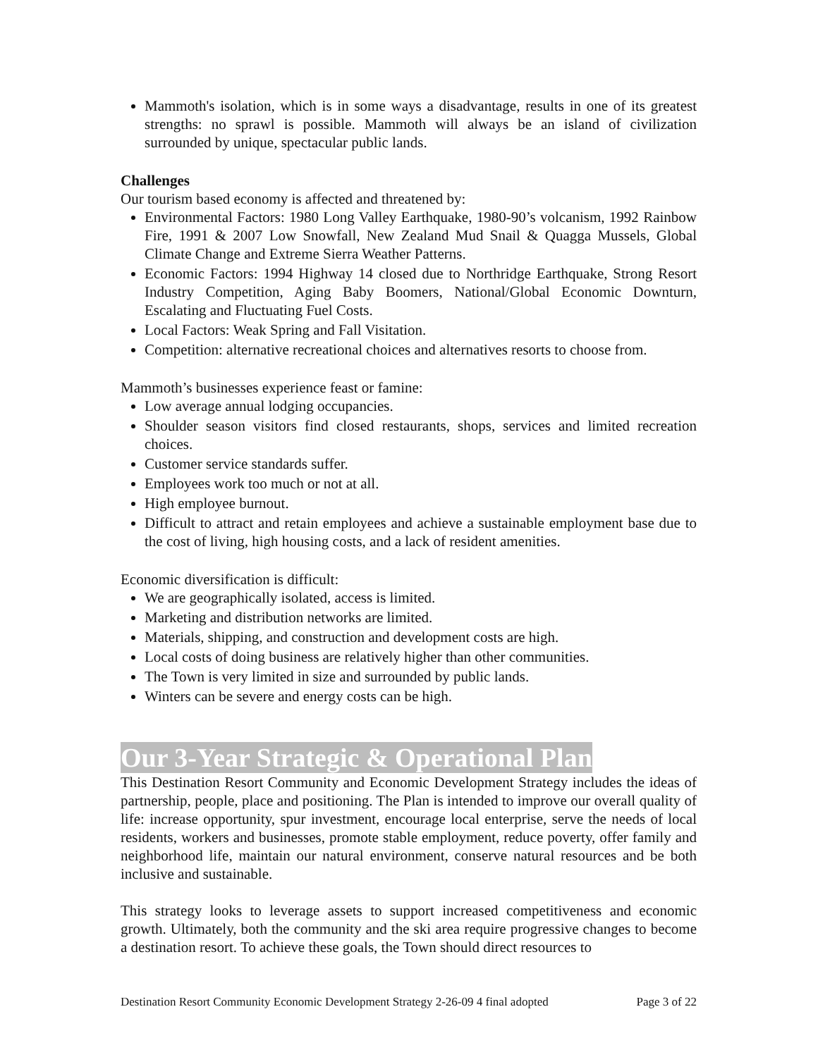Mammoth's isolation, which is in some ways a disadvantage, results in one of its greatest strengths: no sprawl is possible. Mammoth will always be an island of civilization surrounded by unique, spectacular public lands.
Challenges
Our tourism based economy is affected and threatened by:
Environmental Factors: 1980 Long Valley Earthquake, 1980-90’s volcanism, 1992 Rainbow Fire, 1991 & 2007 Low Snowfall, New Zealand Mud Snail & Quagga Mussels, Global Climate Change and Extreme Sierra Weather Patterns.
Economic Factors: 1994 Highway 14 closed due to Northridge Earthquake, Strong Resort Industry Competition, Aging Baby Boomers, National/Global Economic Downturn, Escalating and Fluctuating Fuel Costs.
Local Factors: Weak Spring and Fall Visitation.
Competition: alternative recreational choices and alternatives resorts to choose from.
Mammoth’s businesses experience feast or famine:
Low average annual lodging occupancies.
Shoulder season visitors find closed restaurants, shops, services and limited recreation choices.
Customer service standards suffer.
Employees work too much or not at all.
High employee burnout.
Difficult to attract and retain employees and achieve a sustainable employment base due to the cost of living, high housing costs, and a lack of resident amenities.
Economic diversification is difficult:
We are geographically isolated, access is limited.
Marketing and distribution networks are limited.
Materials, shipping, and construction and development costs are high.
Local costs of doing business are relatively higher than other communities.
The Town is very limited in size and surrounded by public lands.
Winters can be severe and energy costs can be high.
Our 3-Year Strategic & Operational Plan
This Destination Resort Community and Economic Development Strategy includes the ideas of partnership, people, place and positioning. The Plan is intended to improve our overall quality of life: increase opportunity, spur investment, encourage local enterprise, serve the needs of local residents, workers and businesses, promote stable employment, reduce poverty, offer family and neighborhood life, maintain our natural environment, conserve natural resources and be both inclusive and sustainable.
This strategy looks to leverage assets to support increased competitiveness and economic growth. Ultimately, both the community and the ski area require progressive changes to become a destination resort. To achieve these goals, the Town should direct resources to
Destination Resort Community Economic Development Strategy 2-26-09 4 final adopted Page 3 of 22